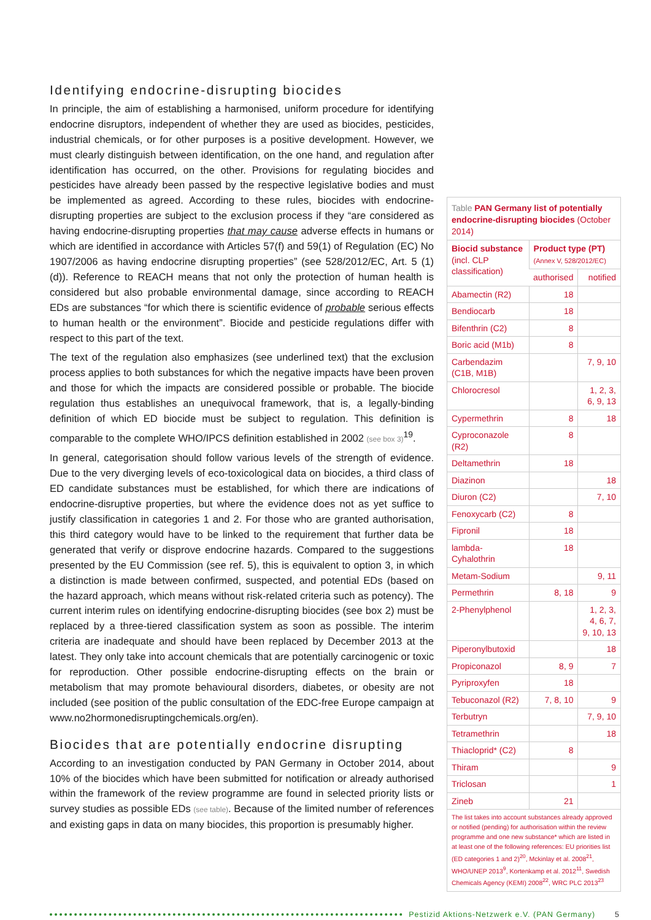Identifying endocrine-disrupting biocides
In principle, the aim of establishing a harmonised, uniform procedure for identifying endocrine disruptors, independent of whether they are used as biocides, pesticides, industrial chemicals, or for other purposes is a positive development. However, we must clearly distinguish between identification, on the one hand, and regulation after identification has occurred, on the other. Provisions for regulating biocides and pesticides have already been passed by the respective legislative bodies and must be implemented as agreed. According to these rules, biocides with endocrine-disrupting properties are subject to the exclusion process if they “are considered as having endocrine-disrupting properties that may cause adverse effects in humans or which are identified in accordance with Articles 57(f) and 59(1) of Regulation (EC) No 1907/2006 as having endocrine disrupting properties” (see 528/2012/EC, Art. 5 (1)(d)). Reference to REACH means that not only the protection of human health is considered but also probable environmental damage, since according to REACH EDs are substances “for which there is scientific evidence of probable serious effects to human health or the environment”. Biocide and pesticide regulations differ with respect to this part of the text.
The text of the regulation also emphasizes (see underlined text) that the exclusion process applies to both substances for which the negative impacts have been proven and those for which the impacts are considered possible or probable. The biocide regulation thus establishes an unequivocal framework, that is, a legally-binding definition of which ED biocide must be subject to regulation. This definition is comparable to the complete WHO/IPCS definition established in 2002 (see box 3)<sup>19</sup>.
In general, categorisation should follow various levels of the strength of evidence. Due to the very diverging levels of eco-toxicological data on biocides, a third class of ED candidate substances must be established, for which there are indications of endocrine-disruptive properties, but where the evidence does not as yet suffice to justify classification in categories 1 and 2. For those who are granted authorisation, this third category would have to be linked to the requirement that further data be generated that verify or disprove endocrine hazards. Compared to the suggestions presented by the EU Commission (see ref. 5), this is equivalent to option 3, in which a distinction is made between confirmed, suspected, and potential EDs (based on the hazard approach, which means without risk-related criteria such as potency). The current interim rules on identifying endocrine-disrupting biocides (see box 2) must be replaced by a three-tiered classification system as soon as possible. The interim criteria are inadequate and should have been replaced by December 2013 at the latest. They only take into account chemicals that are potentially carcinogenic or toxic for reproduction. Other possible endocrine-disrupting effects on the brain or metabolism that may promote behavioural disorders, diabetes, or obesity are not included (see position of the public consultation of the EDC-free Europe campaign at www.no2hormonedisruptingchemicals.org/en).
Biocides that are potentially endocrine disrupting
According to an investigation conducted by PAN Germany in October 2014, about 10% of the biocides which have been submitted for notification or already authorised within the framework of the review programme are found in selected priority lists or survey studies as possible EDs (see table). Because of the limited number of references and existing gaps in data on many biocides, this proportion is presumably higher.
Table PAN Germany list of potentially endocrine-disrupting biocides (October 2014)
| Biocid substance (incl. CLP classification) | Product type (PT) (Annex V, 528/2012/EC) | |
| --- | --- | --- |
| | authorised | notified |
| Abamectin (R2) | 18 | |
| Bendiocarb | 18 | |
| Bifenthrin (C2) | 8 | |
| Boric acid (M1b) | 8 | |
| Carbendazim (C1B, M1B) | | 7, 9, 10 |
| Chlorocresol | | 1, 2, 3, 6, 9, 13 |
| Cypermethrin | 8 | 18 |
| Cyproconazole (R2) | 8 | |
| Deltamethrin | 18 | |
| Diazinon | | 18 |
| Diuron (C2) | | 7, 10 |
| Fenoxycarb (C2) | 8 | |
| Fipronil | 18 | |
| lambda-Cyhalothrin | 18 | |
| Metam-Sodium | | 9, 11 |
| Permethrin | 8, 18 | 9 |
| 2-Phenylphenol | | 1, 2, 3, 4, 6, 7, 9, 10, 13 |
| Piperonylbutoxid | | 18 |
| Propiconazol | 8, 9 | 7 |
| Pyriproxyfen | 18 | |
| Tebuconazol (R2) | 7, 8, 10 | 9 |
| Terbutryn | | 7, 9, 10 |
| Tetramethrin | | 18 |
| Thiacloprid* (C2) | 8 | |
| Thiram | | 9 |
| Triclosan | | 1 |
| Zineb | 21 | |
The list takes into account substances already approved or notified (pending) for authorisation within the review programme and one new substance* which are listed in at least one of the following references: EU priorities list (ED categories 1 and 2)<sup>20</sup>, Mckinlay et al. 2008<sup>21</sup>, WHO/UNEP 2013<sup>9</sup>, Kortenkamp et al. 2012<sup>11</sup>, Swedish Chemicals Agency (KEMI) 2008<sup>22</sup>, WRC PLC 2013<sup>23</sup>
Pestizid Aktions-Netzwerk e.V. (PAN Germany) 5